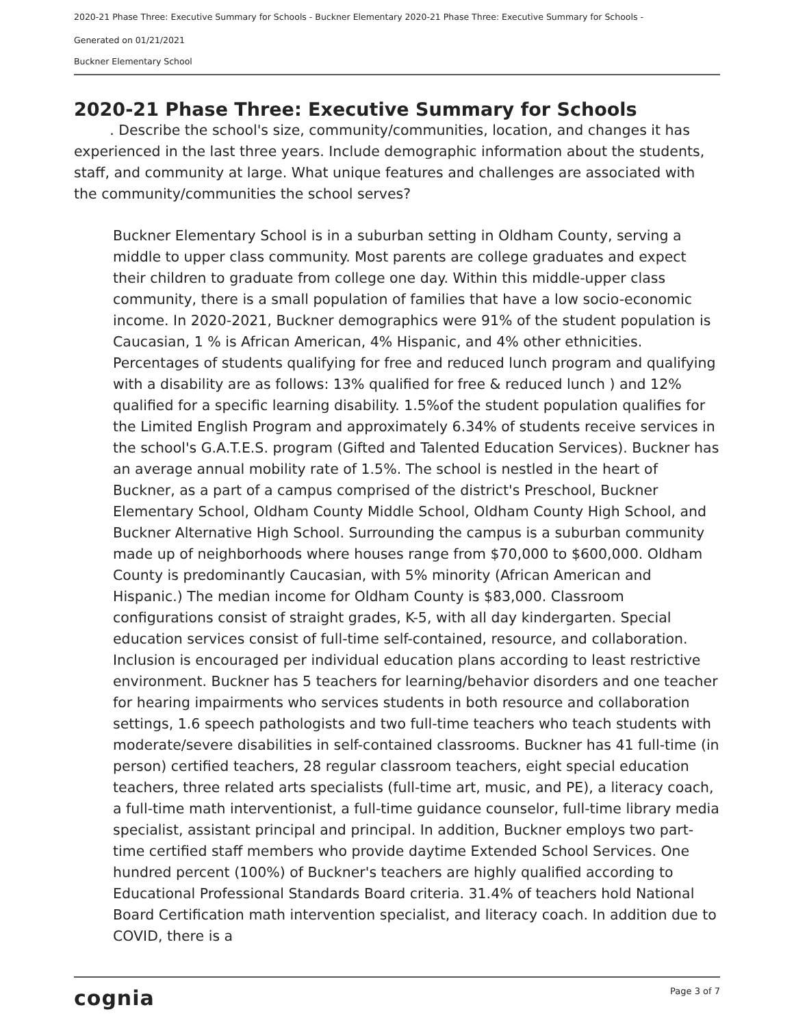2020-21 Phase Three: Executive Summary for Schools - Buckner Elementary 2020-21 Phase Three: Executive Summary for Schools -
Generated on 01/21/2021
Buckner Elementary School
2020-21 Phase Three: Executive Summary for Schools
. Describe the school's size, community/communities, location, and changes it has experienced in the last three years. Include demographic information about the students, staff, and community at large. What unique features and challenges are associated with the community/communities the school serves?
Buckner Elementary School is in a suburban setting in Oldham County, serving a middle to upper class community. Most parents are college graduates and expect their children to graduate from college one day. Within this middle-upper class community, there is a small population of families that have a low socio-economic income. In 2020-2021, Buckner demographics were 91% of the student population is Caucasian, 1 % is African American, 4% Hispanic, and 4% other ethnicities. Percentages of students qualifying for free and reduced lunch program and qualifying with a disability are as follows: 13% qualified for free & reduced lunch ) and 12% qualified for a specific learning disability. 1.5%of the student population qualifies for the Limited English Program and approximately 6.34% of students receive services in the school's G.A.T.E.S. program (Gifted and Talented Education Services). Buckner has an average annual mobility rate of 1.5%. The school is nestled in the heart of Buckner, as a part of a campus comprised of the district's Preschool, Buckner Elementary School, Oldham County Middle School, Oldham County High School, and Buckner Alternative High School. Surrounding the campus is a suburban community made up of neighborhoods where houses range from $70,000 to $600,000. Oldham County is predominantly Caucasian, with 5% minority (African American and Hispanic.) The median income for Oldham County is $83,000. Classroom configurations consist of straight grades, K-5, with all day kindergarten. Special education services consist of full-time self-contained, resource, and collaboration. Inclusion is encouraged per individual education plans according to least restrictive environment. Buckner has 5 teachers for learning/behavior disorders and one teacher for hearing impairments who services students in both resource and collaboration settings, 1.6 speech pathologists and two full-time teachers who teach students with moderate/severe disabilities in self-contained classrooms. Buckner has 41 full-time (in person) certified teachers, 28 regular classroom teachers, eight special education teachers, three related arts specialists (full-time art, music, and PE), a literacy coach, a full-time math interventionist, a full-time guidance counselor, full-time library media specialist, assistant principal and principal. In addition, Buckner employs two part-time certified staff members who provide daytime Extended School Services. One hundred percent (100%) of Buckner's teachers are highly qualified according to Educational Professional Standards Board criteria. 31.4% of teachers hold National Board Certification math intervention specialist, and literacy coach. In addition due to COVID, there is a
cognia Page 3 of 7